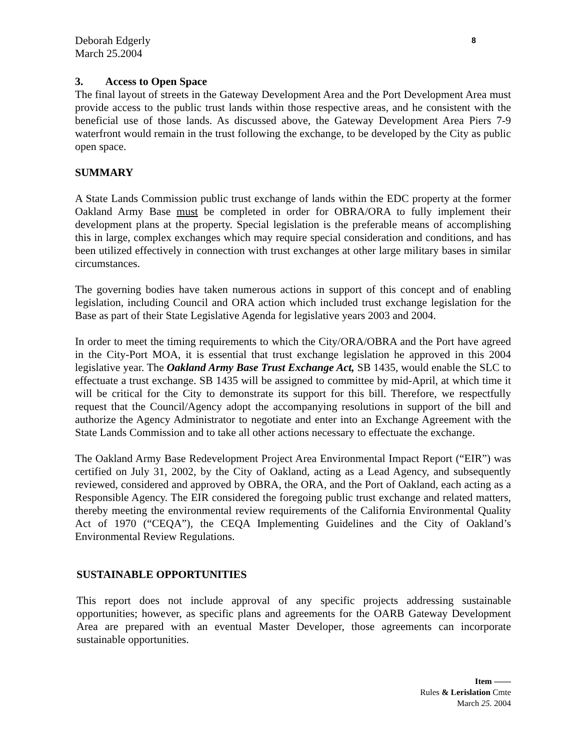Deborah Edgerly
March 25.2004
8
3. Access to Open Space
The final layout of streets in the Gateway Development Area and the Port Development Area must provide access to the public trust lands within those respective areas, and he consistent with the beneficial use of those lands. As discussed above, the Gateway Development Area Piers 7-9 waterfront would remain in the trust following the exchange, to be developed by the City as public open space.
SUMMARY
A State Lands Commission public trust exchange of lands within the EDC property at the former Oakland Army Base must be completed in order for OBRA/ORA to fully implement their development plans at the property. Special legislation is the preferable means of accomplishing this in large, complex exchanges which may require special consideration and conditions, and has been utilized effectively in connection with trust exchanges at other large military bases in similar circumstances.
The governing bodies have taken numerous actions in support of this concept and of enabling legislation, including Council and ORA action which included trust exchange legislation for the Base as part of their State Legislative Agenda for legislative years 2003 and 2004.
In order to meet the timing requirements to which the City/ORA/OBRA and the Port have agreed in the City-Port MOA, it is essential that trust exchange legislation he approved in this 2004 legislative year. The Oakland Army Base Trust Exchange Act, SB 1435, would enable the SLC to effectuate a trust exchange. SB 1435 will be assigned to committee by mid-April, at which time it will be critical for the City to demonstrate its support for this bill. Therefore, we respectfully request that the Council/Agency adopt the accompanying resolutions in support of the bill and authorize the Agency Administrator to negotiate and enter into an Exchange Agreement with the State Lands Commission and to take all other actions necessary to effectuate the exchange.
The Oakland Army Base Redevelopment Project Area Environmental Impact Report (“EIR”) was certified on July 31, 2002, by the City of Oakland, acting as a Lead Agency, and subsequently reviewed, considered and approved by OBRA, the ORA, and the Port of Oakland, each acting as a Responsible Agency. The EIR considered the foregoing public trust exchange and related matters, thereby meeting the environmental review requirements of the California Environmental Quality Act of 1970 (“CEQA”), the CEQA Implementing Guidelines and the City of Oakland’s Environmental Review Regulations.
SUSTAINABLE OPPORTUNITIES
This report does not include approval of any specific projects addressing sustainable opportunities; however, as specific plans and agreements for the OARB Gateway Development Area are prepared with an eventual Master Developer, those agreements can incorporate sustainable opportunities.
Item ——
Rules & Lerislation Cmte
March 25. 2004